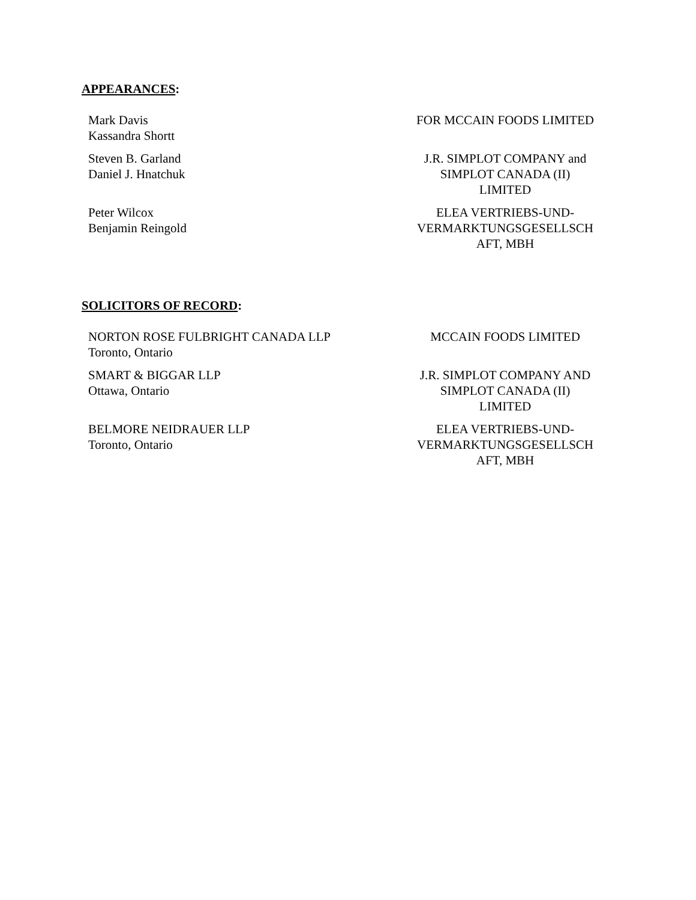APPEARANCES:
| Mark Davis Kassandra Shortt | FOR MCCAIN FOODS LIMITED |
| Steven B. Garland Daniel J. Hnatchuk | J.R. SIMPLOT COMPANY and SIMPLOT CANADA (II) LIMITED |
| Peter Wilcox Benjamin Reingold | ELEA VERTRIEBS-UND- VERMARKTUNGSGESELLSCH AFT, MBH |
SOLICITORS OF RECORD:
| NORTON ROSE FULBRIGHT CANADA LLP Toronto, Ontario | MCCAIN FOODS LIMITED |
| SMART & BIGGAR LLP Ottawa, Ontario | J.R. SIMPLOT COMPANY AND SIMPLOT CANADA (II) LIMITED |
| BELMORE NEIDRAUER LLP Toronto, Ontario | ELEA VERTRIEBS-UND- VERMARKTUNGSGESELLSCH AFT, MBH |